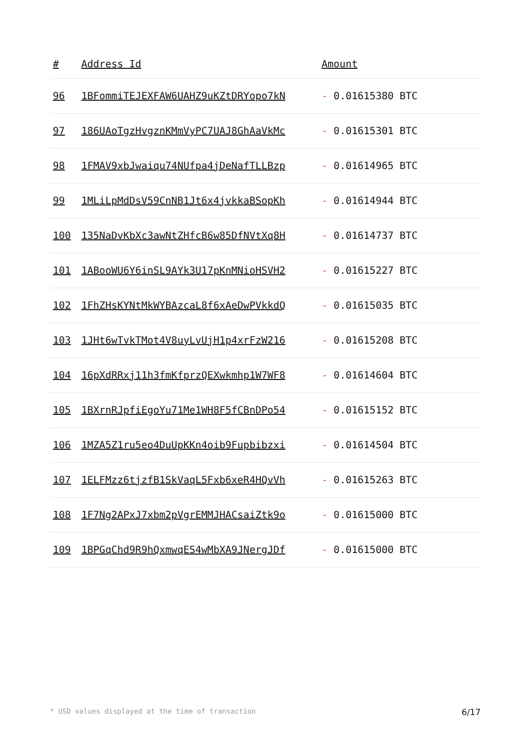| # | Address Id | Amount |
| --- | --- | --- |
| 96 | 1BFommiTEJEXFAW6UAHZ9uKZtDRYopo7kN | - 0.01615380 BTC |
| 97 | 186UAoTgzHvgznKMmVyPC7UAJ8GhAaVkMc | - 0.01615301 BTC |
| 98 | 1FMAV9xbJwaiqu74NUfpa4jDeNafTLLBzp | - 0.01614965 BTC |
| 99 | 1MLiLpMdDsV59CnNB1Jt6x4jvkkaBSopKh | - 0.01614944 BTC |
| 100 | 135NaDvKbXc3awNtZHfcB6w85DfNVtXq8H | - 0.01614737 BTC |
| 101 | 1ABooWU6Y6inSL9AYk3U17pKnMNioHSVH2 | - 0.01615227 BTC |
| 102 | 1FhZHsKYNtMkWYBAzcaL8f6xAeDwPVkkdQ | - 0.01615035 BTC |
| 103 | 1JHt6wTvkTMot4V8uyLvUjH1p4xrFzW216 | - 0.01615208 BTC |
| 104 | 16pXdRRxj11h3fmKfprzQEXwkmhp1W7WF8 | - 0.01614604 BTC |
| 105 | 1BXrnRJpfiEgoYu71Me1WH8F5fCBnDPo54 | - 0.01615152 BTC |
| 106 | 1MZA5Z1ru5eo4DuUpKKn4oib9Fupbibzxi | - 0.01614504 BTC |
| 107 | 1ELFMzz6tjzfB1SkVaqL5Fxb6xeR4HQvVh | - 0.01615263 BTC |
| 108 | 1F7Ng2APxJ7xbm2pVgrEMMJHACsaiZtk9o | - 0.01615000 BTC |
| 109 | 1BPGqChd9R9hQxmwqES4wMbXA9JNergJDf | - 0.01615000 BTC |
* USD values displayed at the time of transaction 6/17